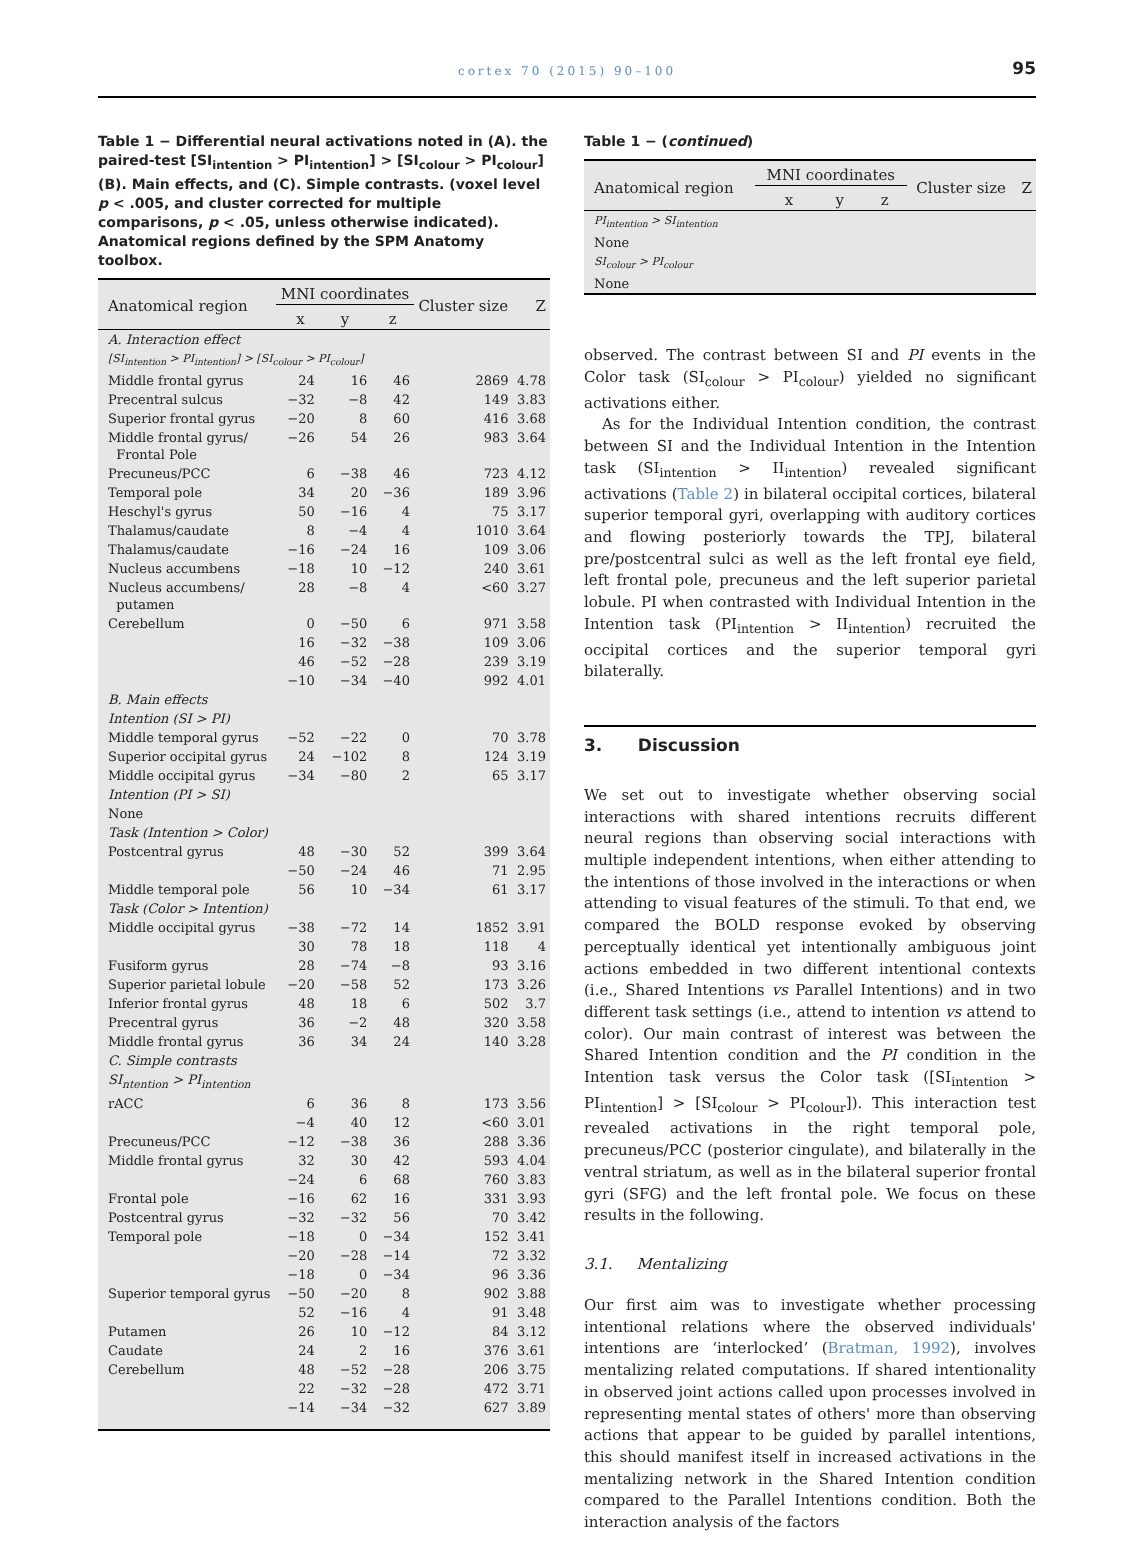cortex 70 (2015) 90–100
95
Table 1 − Differential neural activations noted in (A). the paired-test [SI<sub>intention</sub> > PI<sub>intention</sub>] > [SI<sub>colour</sub> > PI<sub>colour</sub>] (B). Main effects, and (C). Simple contrasts. (voxel level p < .005, and cluster corrected for multiple comparisons, p < .05, unless otherwise indicated). Anatomical regions defined by the SPM Anatomy toolbox.
| Anatomical region | MNI coordinates | | | Cluster size | Z |
| --- | --- | --- | --- | --- | --- |
| | x | y | z | | |
| A. Interaction effect | | | | | |
| [SI<sub>intention</sub> > PI<sub>intention</sub>] > [SI<sub>colour</sub> > PI<sub>colour</sub>] | | | | | |
| Middle frontal gyrus | 24 | 16 | 46 | 2869 | 4.78 |
| Precentral sulcus | −32 | −8 | 42 | 149 | 3.83 |
| Superior frontal gyrus | −20 | 8 | 60 | 416 | 3.68 |
| Middle frontal gyrus/ Frontal Pole | −26 | 54 | 26 | 983 | 3.64 |
| Precuneus/PCC | 6 | −38 | 46 | 723 | 4.12 |
| Temporal pole | 34 | 20 | −36 | 189 | 3.96 |
| Heschyl's gyrus | 50 | −16 | 4 | 75 | 3.17 |
| Thalamus/caudate | 8 | −4 | 4 | 1010 | 3.64 |
| Thalamus/caudate | −16 | −24 | 16 | 109 | 3.06 |
| Nucleus accumbens | −18 | 10 | −12 | 240 | 3.61 |
| Nucleus accumbens/ putamen | 28 | −8 | 4 | <60 | 3.27 |
| Cerebellum | 0 | −50 | 6 | 971 | 3.58 |
| | 16 | −32 | −38 | 109 | 3.06 |
| | 46 | −52 | −28 | 239 | 3.19 |
| | −10 | −34 | −40 | 992 | 4.01 |
| B. Main effects | | | | | |
| Intention (SI > PI) | | | | | |
| Middle temporal gyrus | −52 | −22 | 0 | 70 | 3.78 |
| Superior occipital gyrus | 24 | −102 | 8 | 124 | 3.19 |
| Middle occipital gyrus | −34 | −80 | 2 | 65 | 3.17 |
| Intention (PI > SI) | | | | | |
| None | | | | | |
| Task (Intention > Color) | | | | | |
| Postcentral gyrus | 48 | −30 | 52 | 399 | 3.64 |
| | −50 | −24 | 46 | 71 | 2.95 |
| Middle temporal pole | 56 | 10 | −34 | 61 | 3.17 |
| Task (Color > Intention) | | | | | |
| Middle occipital gyrus | −38 | −72 | 14 | 1852 | 3.91 |
| | 30 | 78 | 18 | 118 | 4 |
| Fusiform gyrus | 28 | −74 | −8 | 93 | 3.16 |
| Superior parietal lobule | −20 | −58 | 52 | 173 | 3.26 |
| Inferior frontal gyrus | 48 | 18 | 6 | 502 | 3.7 |
| Precentral gyrus | 36 | −2 | 48 | 320 | 3.58 |
| Middle frontal gyrus | 36 | 34 | 24 | 140 | 3.28 |
| C. Simple contrasts | | | | | |
| SI<sub>ntention</sub> > PI<sub>intention</sub> | | | | | |
| rACC | 6 | 36 | 8 | 173 | 3.56 |
| | −4 | 40 | 12 | <60 | 3.01 |
| Precuneus/PCC | −12 | −38 | 36 | 288 | 3.36 |
| Middle frontal gyrus | 32 | 30 | 42 | 593 | 4.04 |
| | −24 | 6 | 68 | 760 | 3.83 |
| Frontal pole | −16 | 62 | 16 | 331 | 3.93 |
| Postcentral gyrus | −32 | −32 | 56 | 70 | 3.42 |
| Temporal pole | −18 | 0 | −34 | 152 | 3.41 |
| | −20 | −28 | −14 | 72 | 3.32 |
| | −18 | 0 | −34 | 96 | 3.36 |
| Superior temporal gyrus | −50 | −20 | 8 | 902 | 3.88 |
| | 52 | −16 | 4 | 91 | 3.48 |
| Putamen | 26 | 10 | −12 | 84 | 3.12 |
| Caudate | 24 | 2 | 16 | 376 | 3.61 |
| Cerebellum | 48 | −52 | −28 | 206 | 3.75 |
| | 22 | −32 | −28 | 472 | 3.71 |
| | −14 | −34 | −32 | 627 | 3.89 |
Table 1 − (continued)
| Anatomical region | MNI coordinates | | | Cluster size | Z |
| --- | --- | --- | --- | --- | --- |
| | x | y | z | | |
| PI<sub>intention</sub> > SI<sub>intention</sub> | | | | | |
| None | | | | | |
| SI<sub>colour</sub> > PI<sub>colour</sub> | | | | | |
| None | | | | | |
observed. The contrast between SI and PI events in the Color task (SI<sub>colour</sub> > PI<sub>colour</sub>) yielded no significant activations either.
As for the Individual Intention condition, the contrast between SI and the Individual Intention in the Intention task (SI<sub>intention</sub> > II<sub>intention</sub>) revealed significant activations (Table 2) in bilateral occipital cortices, bilateral superior temporal gyri, overlapping with auditory cortices and flowing posteriorly towards the TPJ, bilateral pre/postcentral sulci as well as the left frontal eye field, left frontal pole, precuneus and the left superior parietal lobule. PI when contrasted with Individual Intention in the Intention task (PI<sub>intention</sub> > II<sub>intention</sub>) recruited the occipital cortices and the superior temporal gyri bilaterally.
3. Discussion
We set out to investigate whether observing social interactions with shared intentions recruits different neural regions than observing social interactions with multiple independent intentions, when either attending to the intentions of those involved in the interactions or when attending to visual features of the stimuli. To that end, we compared the BOLD response evoked by observing perceptually identical yet intentionally ambiguous joint actions embedded in two different intentional contexts (i.e., Shared Intentions vs Parallel Intentions) and in two different task settings (i.e., attend to intention vs attend to color). Our main contrast of interest was between the Shared Intention condition and the PI condition in the Intention task versus the Color task ([SI<sub>intention</sub> > PI<sub>intention</sub>] > [SI<sub>colour</sub> > PI<sub>colour</sub>]). This interaction test revealed activations in the right temporal pole, precuneus/PCC (posterior cingulate), and bilaterally in the ventral striatum, as well as in the bilateral superior frontal gyri (SFG) and the left frontal pole. We focus on these results in the following.
3.1. Mentalizing
Our first aim was to investigate whether processing intentional relations where the observed individuals' intentions are ‘interlocked’ (Bratman, 1992), involves mentalizing related computations. If shared intentionality in observed joint actions called upon processes involved in representing mental states of others' more than observing actions that appear to be guided by parallel intentions, this should manifest itself in increased activations in the mentalizing network in the Shared Intention condition compared to the Parallel Intentions condition. Both the interaction analysis of the factors